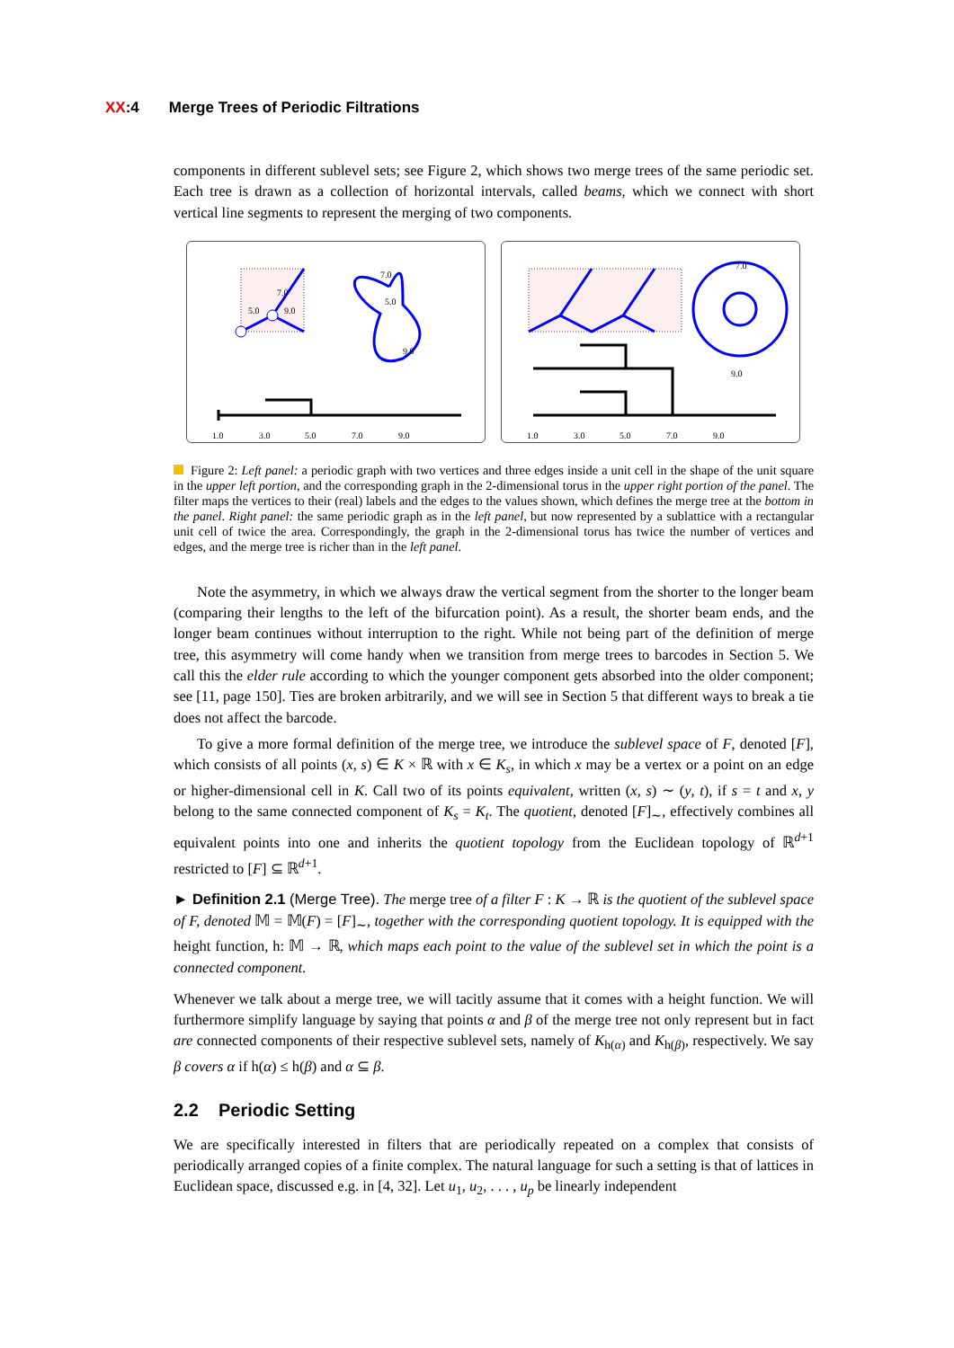XX:4 Merge Trees of Periodic Filtrations
components in different sublevel sets; see Figure 2, which shows two merge trees of the same periodic set. Each tree is drawn as a collection of horizontal intervals, called beams, which we connect with short vertical line segments to represent the merging of two components.
7.0
5.0
9.0
7.0
5.0
9.0
1.0
3.0
5.0
7.0
9.0
7.0
9.0
1.0
3.0
5.0
7.0
9.0
Figure 2: Left panel: a periodic graph with two vertices and three edges inside a unit cell in the shape of the unit square in the upper left portion, and the corresponding graph in the 2-dimensional torus in the upper right portion of the panel. The filter maps the vertices to their (real) labels and the edges to the values shown, which defines the merge tree at the bottom in the panel. Right panel: the same periodic graph as in the left panel, but now represented by a sublattice with a rectangular unit cell of twice the area. Correspondingly, the graph in the 2-dimensional torus has twice the number of vertices and edges, and the merge tree is richer than in the left panel.
Note the asymmetry, in which we always draw the vertical segment from the shorter to the longer beam (comparing their lengths to the left of the bifurcation point). As a result, the shorter beam ends, and the longer beam continues without interruption to the right. While not being part of the definition of merge tree, this asymmetry will come handy when we transition from merge trees to barcodes in Section 5. We call this the elder rule according to which the younger component gets absorbed into the older component; see [11, page 150]. Ties are broken arbitrarily, and we will see in Section 5 that different ways to break a tie does not affect the barcode.
To give a more formal definition of the merge tree, we introduce the sublevel space of F, denoted [F], which consists of all points (x, s) ∈ K × ℝ with x ∈ K<sub>s</sub>, in which x may be a vertex or a point on an edge or higher-dimensional cell in K. Call two of its points equivalent, written (x, s) ∼ (y, t), if s = t and x, y belong to the same connected component of K<sub>s</sub> = K<sub>t</sub>. The quotient, denoted [F]<sub>∼</sub>, effectively combines all equivalent points into one and inherits the quotient topology from the Euclidean topology of ℝ<sup>d+1</sup> restricted to [F] ⊆ ℝ<sup>d+1</sup>.
► Definition 2.1 (Merge Tree). The merge tree of a filter F : K → ℝ is the quotient of the sublevel space of F, denoted 𝕄 = 𝕄(F) = [F]<sub>∼</sub>, together with the corresponding quotient topology. It is equipped with the height function, h: 𝕄 → ℝ, which maps each point to the value of the sublevel set in which the point is a connected component.
Whenever we talk about a merge tree, we will tacitly assume that it comes with a height function. We will furthermore simplify language by saying that points α and β of the merge tree not only represent but in fact are connected components of their respective sublevel sets, namely of K<sub>h(α)</sub> and K<sub>h(β)</sub>, respectively. We say β covers α if h(α) ≤ h(β) and α ⊆ β.
2.2 Periodic Setting
We are specifically interested in filters that are periodically repeated on a complex that consists of periodically arranged copies of a finite complex. The natural language for such a setting is that of lattices in Euclidean space, discussed e.g. in [4, 32]. Let u<sub>1</sub>, u<sub>2</sub>, . . . , u<sub>p</sub> be linearly independent